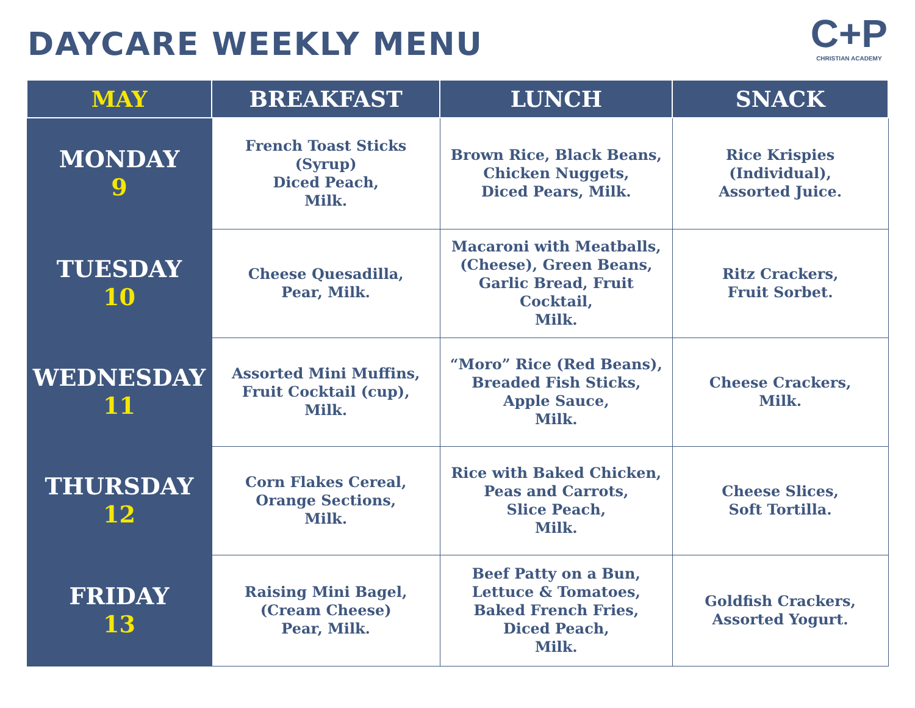DAYCARE WEEKLY MENU
C+P
CHRISTIAN ACADEMY
| MAY | BREAKFAST | LUNCH | SNACK |
| --- | --- | --- | --- |
| MONDAY 9 | French Toast Sticks (Syrup) Diced Peach, Milk. | Brown Rice, Black Beans, Chicken Nuggets, Diced Pears, Milk. | Rice Krispies (Individual), Assorted Juice. |
| TUESDAY 10 | Cheese Quesadilla, Pear, Milk. | Macaroni with Meatballs, (Cheese), Green Beans, Garlic Bread, Fruit Cocktail, Milk. | Ritz Crackers, Fruit Sorbet. |
| WEDNESDAY 11 | Assorted Mini Muffins, Fruit Cocktail (cup), Milk. | “Moro” Rice (Red Beans), Breaded Fish Sticks, Apple Sauce, Milk. | Cheese Crackers, Milk. |
| THURSDAY 12 | Corn Flakes Cereal, Orange Sections, Milk. | Rice with Baked Chicken, Peas and Carrots, Slice Peach, Milk. | Cheese Slices, Soft Tortilla. |
| FRIDAY 13 | Raising Mini Bagel, (Cream Cheese) Pear, Milk. | Beef Patty on a Bun, Lettuce & Tomatoes, Baked French Fries, Diced Peach, Milk. | Goldfish Crackers, Assorted Yogurt. |